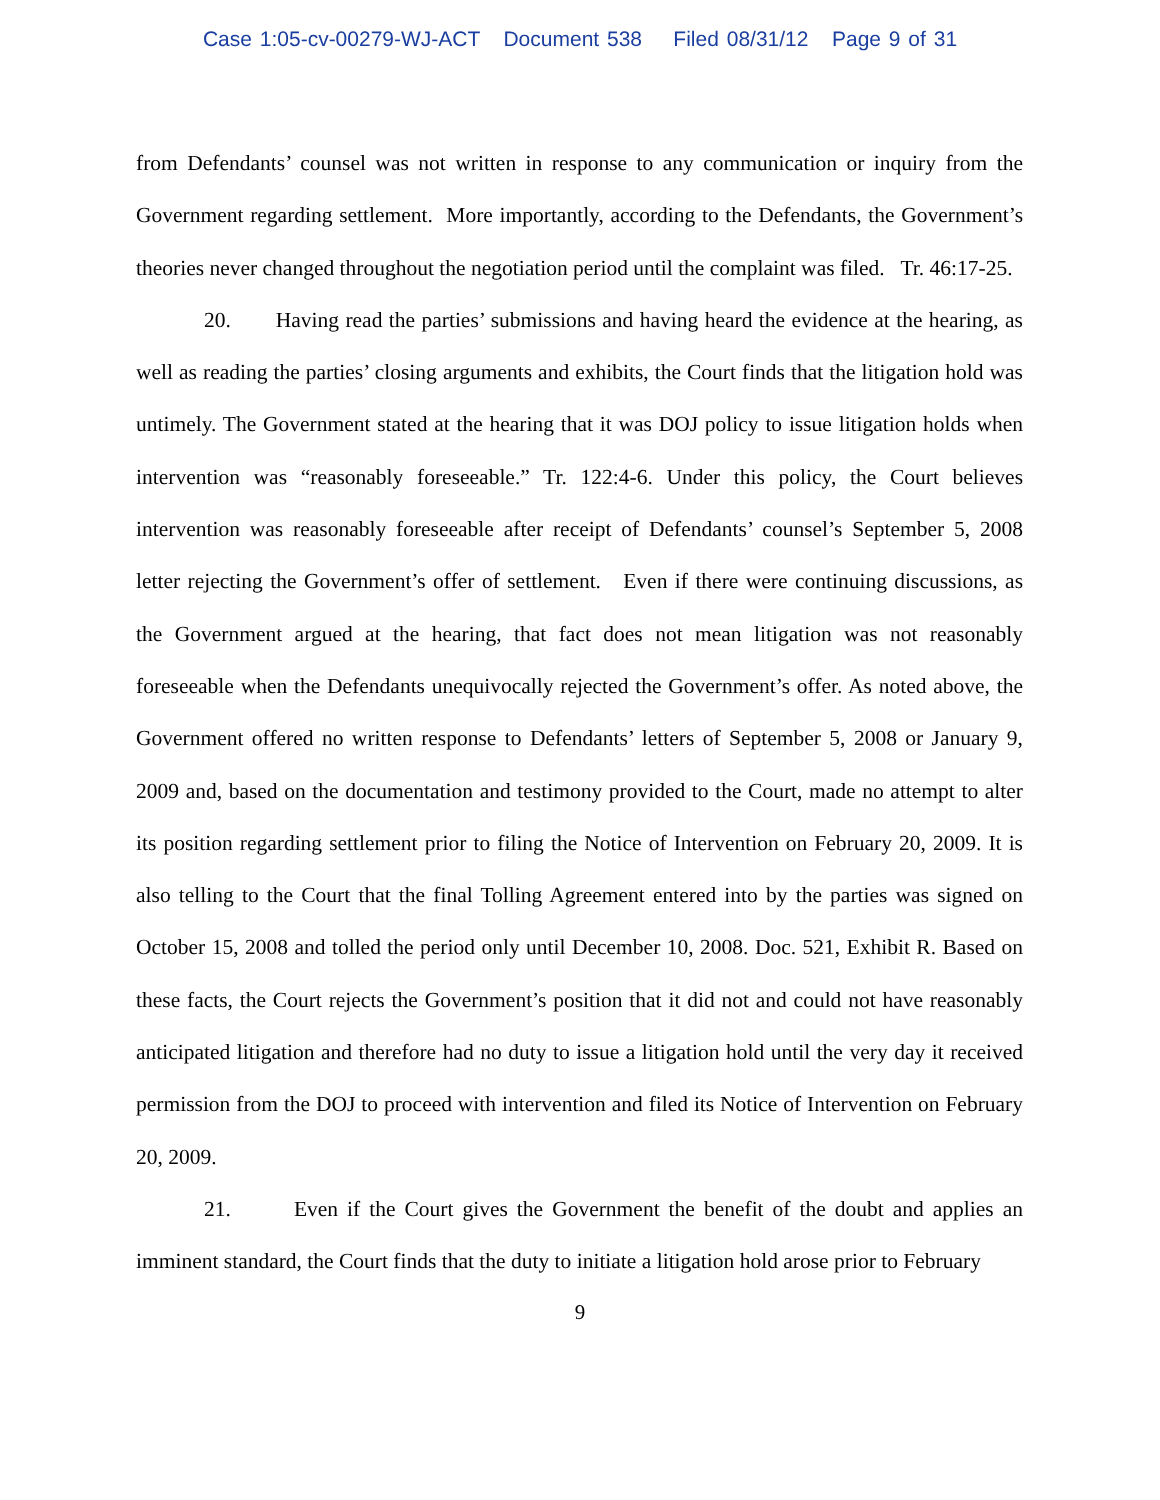Case 1:05-cv-00279-WJ-ACT Document 538 Filed 08/31/12 Page 9 of 31
from Defendants’ counsel was not written in response to any communication or inquiry from the Government regarding settlement. More importantly, according to the Defendants, the Government’s theories never changed throughout the negotiation period until the complaint was filed. Tr. 46:17-25.
20. Having read the parties’ submissions and having heard the evidence at the hearing, as well as reading the parties’ closing arguments and exhibits, the Court finds that the litigation hold was untimely. The Government stated at the hearing that it was DOJ policy to issue litigation holds when intervention was “reasonably foreseeable.” Tr. 122:4-6. Under this policy, the Court believes intervention was reasonably foreseeable after receipt of Defendants’ counsel’s September 5, 2008 letter rejecting the Government’s offer of settlement. Even if there were continuing discussions, as the Government argued at the hearing, that fact does not mean litigation was not reasonably foreseeable when the Defendants unequivocally rejected the Government’s offer. As noted above, the Government offered no written response to Defendants’ letters of September 5, 2008 or January 9, 2009 and, based on the documentation and testimony provided to the Court, made no attempt to alter its position regarding settlement prior to filing the Notice of Intervention on February 20, 2009. It is also telling to the Court that the final Tolling Agreement entered into by the parties was signed on October 15, 2008 and tolled the period only until December 10, 2008. Doc. 521, Exhibit R. Based on these facts, the Court rejects the Government’s position that it did not and could not have reasonably anticipated litigation and therefore had no duty to issue a litigation hold until the very day it received permission from the DOJ to proceed with intervention and filed its Notice of Intervention on February 20, 2009.
21. Even if the Court gives the Government the benefit of the doubt and applies an imminent standard, the Court finds that the duty to initiate a litigation hold arose prior to February
9